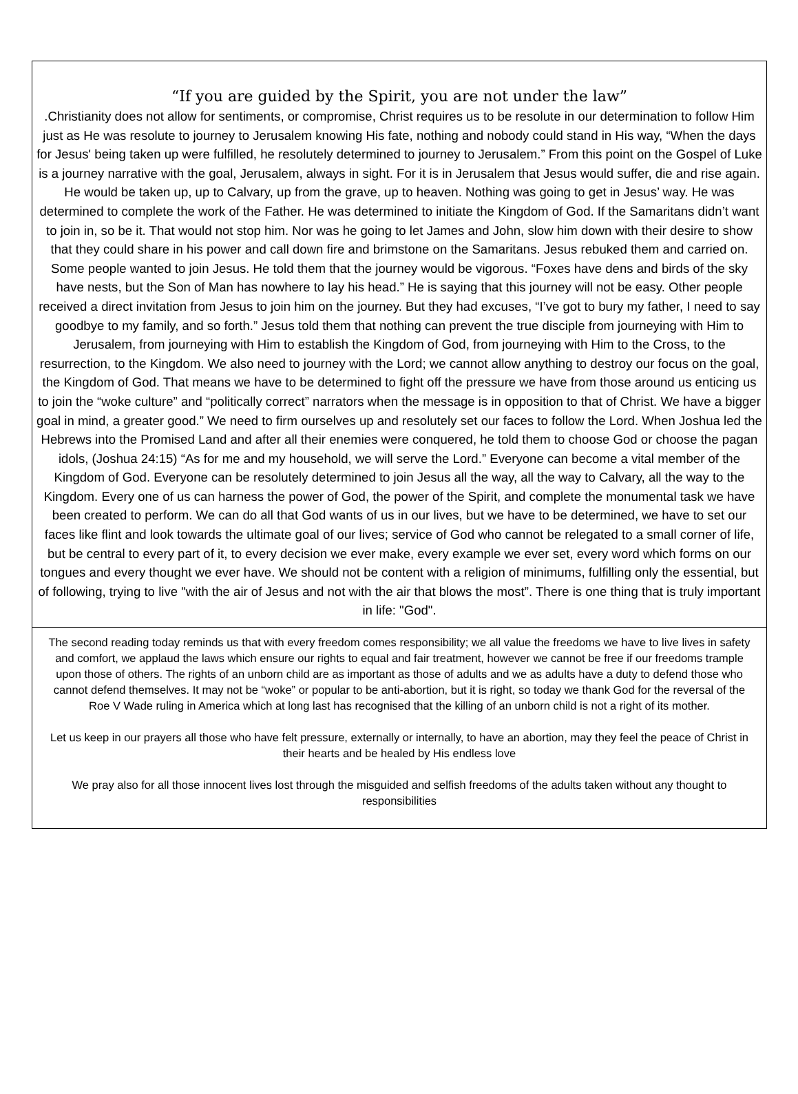“If you are guided by the Spirit, you are not under the law”
.Christianity does not allow for sentiments, or compromise, Christ requires us to be resolute in our determination to follow Him just as He was resolute to journey to Jerusalem knowing His fate, nothing and nobody could stand in His way, “When the days for Jesus' being taken up were fulfilled, he resolutely determined to journey to Jerusalem.” From this point on the Gospel of Luke is a journey narrative with the goal, Jerusalem, always in sight. For it is in Jerusalem that Jesus would suffer, die and rise again. He would be taken up, up to Calvary, up from the grave, up to heaven. Nothing was going to get in Jesus’ way. He was determined to complete the work of the Father. He was determined to initiate the Kingdom of God. If the Samaritans didn’t want to join in, so be it. That would not stop him. Nor was he going to let James and John, slow him down with their desire to show that they could share in his power and call down fire and brimstone on the Samaritans. Jesus rebuked them and carried on. Some people wanted to join Jesus. He told them that the journey would be vigorous. “Foxes have dens and birds of the sky have nests, but the Son of Man has nowhere to lay his head.” He is saying that this journey will not be easy. Other people received a direct invitation from Jesus to join him on the journey. But they had excuses, “I’ve got to bury my father, I need to say goodbye to my family, and so forth.” Jesus told them that nothing can prevent the true disciple from journeying with Him to Jerusalem, from journeying with Him to establish the Kingdom of God, from journeying with Him to the Cross, to the resurrection, to the Kingdom. We also need to journey with the Lord; we cannot allow anything to destroy our focus on the goal, the Kingdom of God. That means we have to be determined to fight off the pressure we have from those around us enticing us to join the “woke culture” and “politically correct” narrators when the message is in opposition to that of Christ. We have a bigger goal in mind, a greater good.” We need to firm ourselves up and resolutely set our faces to follow the Lord. When Joshua led the Hebrews into the Promised Land and after all their enemies were conquered, he told them to choose God or choose the pagan idols, (Joshua 24:15) “As for me and my household, we will serve the Lord.” Everyone can become a vital member of the Kingdom of God. Everyone can be resolutely determined to join Jesus all the way, all the way to Calvary, all the way to the Kingdom. Every one of us can harness the power of God, the power of the Spirit, and complete the monumental task we have been created to perform. We can do all that God wants of us in our lives, but we have to be determined, we have to set our faces like flint and look towards the ultimate goal of our lives; service of God who cannot be relegated to a small corner of life, but be central to every part of it, to every decision we ever make, every example we ever set, every word which forms on our tongues and every thought we ever have. We should not be content with a religion of minimums, fulfilling only the essential, but of following, trying to live "with the air of Jesus and not with the air that blows the most”. There is one thing that is truly important in life: "God".
The second reading today reminds us that with every freedom comes responsibility; we all value the freedoms we have to live lives in safety and comfort, we applaud the laws which ensure our rights to equal and fair treatment, however we cannot be free if our freedoms trample upon those of others. The rights of an unborn child are as important as those of adults and we as adults have a duty to defend those who cannot defend themselves. It may not be “woke” or popular to be anti-abortion, but it is right, so today we thank God for the reversal of the Roe V Wade ruling in America which at long last has recognised that the killing of an unborn child is not a right of its mother.
Let us keep in our prayers all those who have felt pressure, externally or internally, to have an abortion, may they feel the peace of Christ in their hearts and be healed by His endless love
We pray also for all those innocent lives lost through the misguided and selfish freedoms of the adults taken without any thought to responsibilities